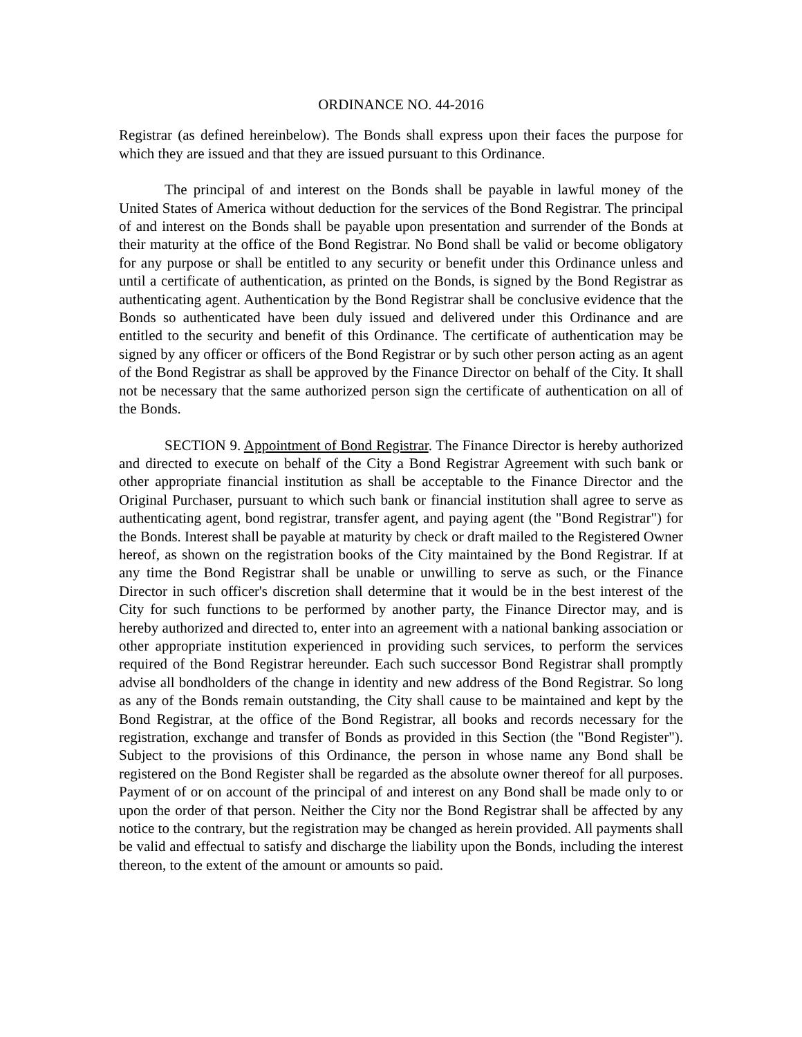ORDINANCE NO. 44-2016
Registrar (as defined hereinbelow). The Bonds shall express upon their faces the purpose for which they are issued and that they are issued pursuant to this Ordinance.
The principal of and interest on the Bonds shall be payable in lawful money of the United States of America without deduction for the services of the Bond Registrar. The principal of and interest on the Bonds shall be payable upon presentation and surrender of the Bonds at their maturity at the office of the Bond Registrar. No Bond shall be valid or become obligatory for any purpose or shall be entitled to any security or benefit under this Ordinance unless and until a certificate of authentication, as printed on the Bonds, is signed by the Bond Registrar as authenticating agent. Authentication by the Bond Registrar shall be conclusive evidence that the Bonds so authenticated have been duly issued and delivered under this Ordinance and are entitled to the security and benefit of this Ordinance. The certificate of authentication may be signed by any officer or officers of the Bond Registrar or by such other person acting as an agent of the Bond Registrar as shall be approved by the Finance Director on behalf of the City. It shall not be necessary that the same authorized person sign the certificate of authentication on all of the Bonds.
SECTION 9. Appointment of Bond Registrar. The Finance Director is hereby authorized and directed to execute on behalf of the City a Bond Registrar Agreement with such bank or other appropriate financial institution as shall be acceptable to the Finance Director and the Original Purchaser, pursuant to which such bank or financial institution shall agree to serve as authenticating agent, bond registrar, transfer agent, and paying agent (the "Bond Registrar") for the Bonds. Interest shall be payable at maturity by check or draft mailed to the Registered Owner hereof, as shown on the registration books of the City maintained by the Bond Registrar. If at any time the Bond Registrar shall be unable or unwilling to serve as such, or the Finance Director in such officer's discretion shall determine that it would be in the best interest of the City for such functions to be performed by another party, the Finance Director may, and is hereby authorized and directed to, enter into an agreement with a national banking association or other appropriate institution experienced in providing such services, to perform the services required of the Bond Registrar hereunder. Each such successor Bond Registrar shall promptly advise all bondholders of the change in identity and new address of the Bond Registrar. So long as any of the Bonds remain outstanding, the City shall cause to be maintained and kept by the Bond Registrar, at the office of the Bond Registrar, all books and records necessary for the registration, exchange and transfer of Bonds as provided in this Section (the "Bond Register"). Subject to the provisions of this Ordinance, the person in whose name any Bond shall be registered on the Bond Register shall be regarded as the absolute owner thereof for all purposes. Payment of or on account of the principal of and interest on any Bond shall be made only to or upon the order of that person. Neither the City nor the Bond Registrar shall be affected by any notice to the contrary, but the registration may be changed as herein provided. All payments shall be valid and effectual to satisfy and discharge the liability upon the Bonds, including the interest thereon, to the extent of the amount or amounts so paid.